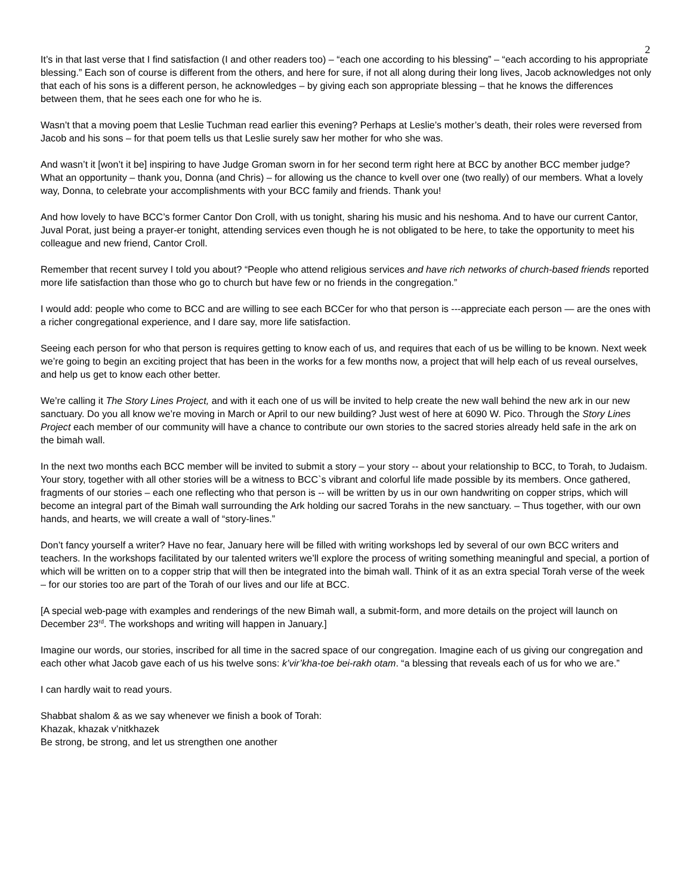2
It’s in that last verse that I find satisfaction (I and other readers too) – “each one according to his blessing” – “each according to his appropriate blessing.” Each son of course is different from the others, and here for sure, if not all along during their long lives, Jacob acknowledges not only that each of his sons is a different person, he acknowledges – by giving each son appropriate blessing – that he knows the differences between them, that he sees each one for who he is.
Wasn’t that a moving poem that Leslie Tuchman read earlier this evening? Perhaps at Leslie’s mother’s death, their roles were reversed from Jacob and his sons – for that poem tells us that Leslie surely saw her mother for who she was.
And wasn’t it [won’t it be] inspiring to have Judge Groman sworn in for her second term right here at BCC by another BCC member judge? What an opportunity – thank you, Donna (and Chris) – for allowing us the chance to kvell over one (two really) of our members. What a lovely way, Donna, to celebrate your accomplishments with your BCC family and friends. Thank you!
And how lovely to have BCC’s former Cantor Don Croll, with us tonight, sharing his music and his neshoma. And to have our current Cantor, Juval Porat, just being a prayer-er tonight, attending services even though he is not obligated to be here, to take the opportunity to meet his colleague and new friend, Cantor Croll.
Remember that recent survey I told you about? “People who attend religious services and have rich networks of church-based friends reported more life satisfaction than those who go to church but have few or no friends in the congregation.”
I would add: people who come to BCC and are willing to see each BCCer for who that person is ---appreciate each person — are the ones with a richer congregational experience, and I dare say, more life satisfaction.
Seeing each person for who that person is requires getting to know each of us, and requires that each of us be willing to be known. Next week we’re going to begin an exciting project that has been in the works for a few months now, a project that will help each of us reveal ourselves, and help us get to know each other better.
We’re calling it The Story Lines Project, and with it each one of us will be invited to help create the new wall behind the new ark in our new sanctuary. Do you all know we’re moving in March or April to our new building? Just west of here at 6090 W. Pico. Through the Story Lines Project each member of our community will have a chance to contribute our own stories to the sacred stories already held safe in the ark on the bimah wall.
In the next two months each BCC member will be invited to submit a story – your story -- about your relationship to BCC, to Torah, to Judaism. Your story, together with all other stories will be a witness to BCC`s vibrant and colorful life made possible by its members. Once gathered, fragments of our stories – each one reflecting who that person is -- will be written by us in our own handwriting on copper strips, which will become an integral part of the Bimah wall surrounding the Ark holding our sacred Torahs in the new sanctuary. – Thus together, with our own hands, and hearts, we will create a wall of “story-lines.”
Don’t fancy yourself a writer? Have no fear, January here will be filled with writing workshops led by several of our own BCC writers and teachers. In the workshops facilitated by our talented writers we’ll explore the process of writing something meaningful and special, a portion of which will be written on to a copper strip that will then be integrated into the bimah wall. Think of it as an extra special Torah verse of the week – for our stories too are part of the Torah of our lives and our life at BCC.
[A special web-page with examples and renderings of the new Bimah wall, a submit-form, and more details on the project will launch on December 23<sup>rd</sup>. The workshops and writing will happen in January.]
Imagine our words, our stories, inscribed for all time in the sacred space of our congregation. Imagine each of us giving our congregation and each other what Jacob gave each of us his twelve sons: k’vir’kha-toe bei-rakh otam. “a blessing that reveals each of us for who we are.”
I can hardly wait to read yours.
Shabbat shalom & as we say whenever we finish a book of Torah:
Khazak, khazak v’nitkhazek
Be strong, be strong, and let us strengthen one another